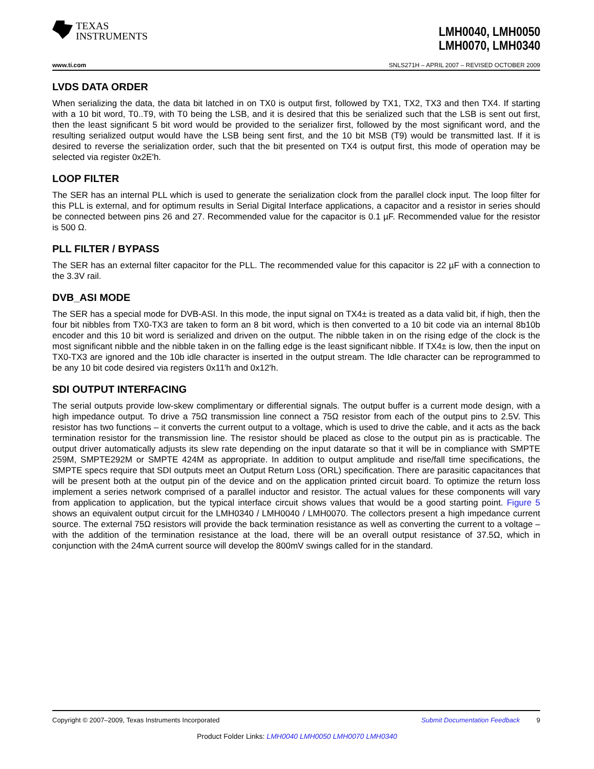TEXAS
INSTRUMENTS
LMH0040, LMH0050
LMH0070, LMH0340
www.ti.com SNLS271H – APRIL 2007 – REVISED OCTOBER 2009
LVDS DATA ORDER
When serializing the data, the data bit latched in on TX0 is output first, followed by TX1, TX2, TX3 and then TX4. If starting with a 10 bit word, T0..T9, with T0 being the LSB, and it is desired that this be serialized such that the LSB is sent out first, then the least significant 5 bit word would be provided to the serializer first, followed by the most significant word, and the resulting serialized output would have the LSB being sent first, and the 10 bit MSB (T9) would be transmitted last. If it is desired to reverse the serialization order, such that the bit presented on TX4 is output first, this mode of operation may be selected via register 0x2E'h.
LOOP FILTER
The SER has an internal PLL which is used to generate the serialization clock from the parallel clock input. The loop filter for this PLL is external, and for optimum results in Serial Digital Interface applications, a capacitor and a resistor in series should be connected between pins 26 and 27. Recommended value for the capacitor is 0.1 µF. Recommended value for the resistor is 500 Ω.
PLL FILTER / BYPASS
The SER has an external filter capacitor for the PLL. The recommended value for this capacitor is 22 µF with a connection to the 3.3V rail.
DVB_ASI MODE
The SER has a special mode for DVB-ASI. In this mode, the input signal on TX4± is treated as a data valid bit, if high, then the four bit nibbles from TX0-TX3 are taken to form an 8 bit word, which is then converted to a 10 bit code via an internal 8b10b encoder and this 10 bit word is serialized and driven on the output. The nibble taken in on the rising edge of the clock is the most significant nibble and the nibble taken in on the falling edge is the least significant nibble. If TX4± is low, then the input on TX0-TX3 are ignored and the 10b idle character is inserted in the output stream. The Idle character can be reprogrammed to be any 10 bit code desired via registers 0x11'h and 0x12'h.
SDI OUTPUT INTERFACING
The serial outputs provide low-skew complimentary or differential signals. The output buffer is a current mode design, with a high impedance output. To drive a 75Ω transmission line connect a 75Ω resistor from each of the output pins to 2.5V. This resistor has two functions – it converts the current output to a voltage, which is used to drive the cable, and it acts as the back termination resistor for the transmission line. The resistor should be placed as close to the output pin as is practicable. The output driver automatically adjusts its slew rate depending on the input datarate so that it will be in compliance with SMPTE 259M, SMPTE292M or SMPTE 424M as appropriate. In addition to output amplitude and rise/fall time specifications, the SMPTE specs require that SDI outputs meet an Output Return Loss (ORL) specification. There are parasitic capacitances that will be present both at the output pin of the device and on the application printed circuit board. To optimize the return loss implement a series network comprised of a parallel inductor and resistor. The actual values for these components will vary from application to application, but the typical interface circuit shows values that would be a good starting point. Figure 5 shows an equivalent output circuit for the LMH0340 / LMH0040 / LMH0070. The collectors present a high impedance current source. The external 75Ω resistors will provide the back termination resistance as well as converting the current to a voltage – with the addition of the termination resistance at the load, there will be an overall output resistance of 37.5Ω, which in conjunction with the 24mA current source will develop the 800mV swings called for in the standard.
Copyright © 2007–2009, Texas Instruments Incorporated Submit Documentation Feedback 9
Product Folder Links: LMH0040 LMH0050 LMH0070 LMH0340